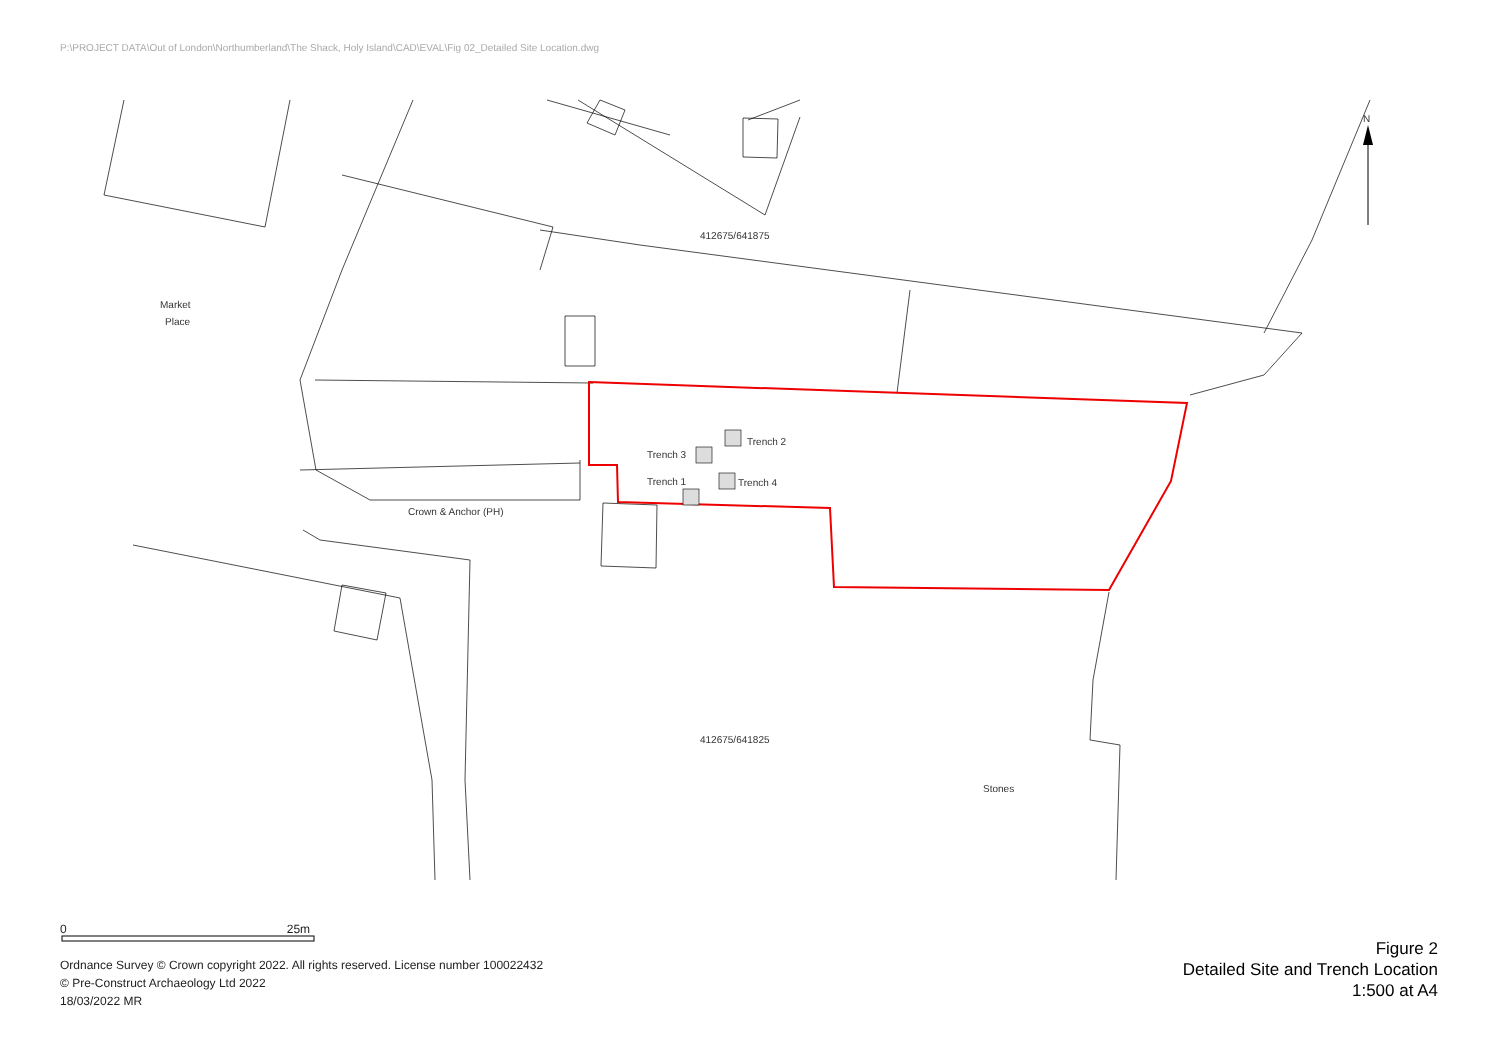P:\PROJECT DATA\Out of London\Northumberland\The Shack, Holy Island\CAD\EVAL\Fig 02_Detailed Site Location.dwg
Trench 2
Trench 3
Trench 1
Trench 4
Market
Place
Crown & Anchor (PH)
412675/641875
412675/641825
Stones
N
0 25m
Ordnance Survey © Crown copyright 2022. All rights reserved. License number 100022432
© Pre-Construct Archaeology Ltd 2022
18/03/2022 MR
Figure 2
Detailed Site and Trench Location
1:500 at A4